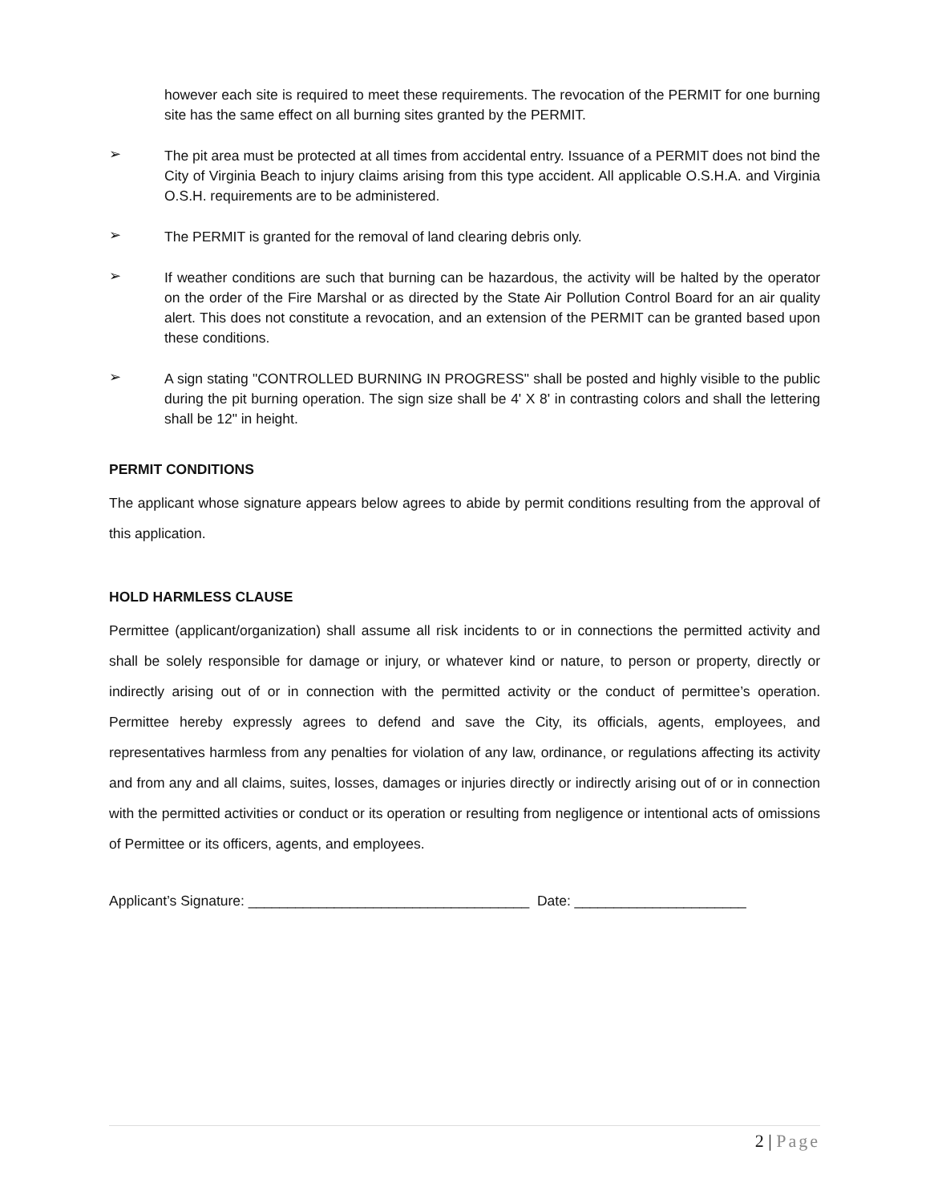however each site is required to meet these requirements. The revocation of the PERMIT for one burning site has the same effect on all burning sites granted by the PERMIT.
➢
The pit area must be protected at all times from accidental entry. Issuance of a PERMIT does not bind the City of Virginia Beach to injury claims arising from this type accident. All applicable O.S.H.A. and Virginia O.S.H. requirements are to be administered.
➢
The PERMIT is granted for the removal of land clearing debris only.
➢
If weather conditions are such that burning can be hazardous, the activity will be halted by the operator on the order of the Fire Marshal or as directed by the State Air Pollution Control Board for an air quality alert. This does not constitute a revocation, and an extension of the PERMIT can be granted based upon these conditions.
➢
A sign stating "CONTROLLED BURNING IN PROGRESS" shall be posted and highly visible to the public during the pit burning operation. The sign size shall be 4' X 8' in contrasting colors and shall the lettering shall be 12" in height.
PERMIT CONDITIONS
The applicant whose signature appears below agrees to abide by permit conditions resulting from the approval of this application.
HOLD HARMLESS CLAUSE
Permittee (applicant/organization) shall assume all risk incidents to or in connections the permitted activity and shall be solely responsible for damage or injury, or whatever kind or nature, to person or property, directly or indirectly arising out of or in connection with the permitted activity or the conduct of permittee’s operation. Permittee hereby expressly agrees to defend and save the City, its officials, agents, employees, and representatives harmless from any penalties for violation of any law, ordinance, or regulations affecting its activity and from any and all claims, suites, losses, damages or injuries directly or indirectly arising out of or in connection with the permitted activities or conduct or its operation or resulting from negligence or intentional acts of omissions of Permittee or its officers, agents, and employees.
Applicant’s Signature: ____________________________________ Date: ______________________
2 | Page